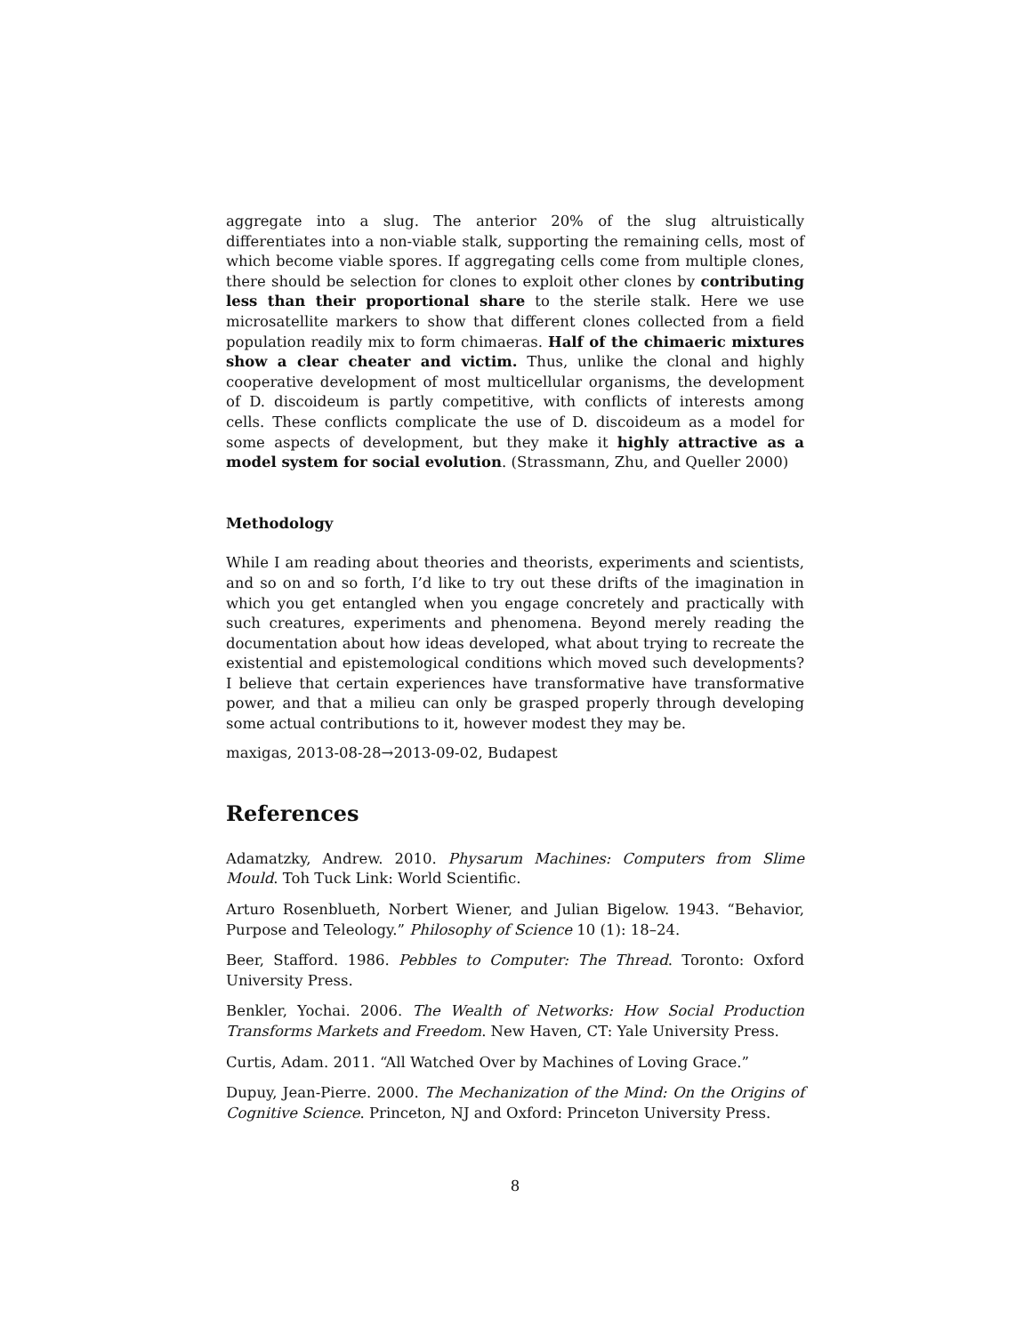aggregate into a slug. The anterior 20% of the slug altruistically differentiates into a non-viable stalk, supporting the remaining cells, most of which become viable spores. If aggregating cells come from multiple clones, there should be selection for clones to exploit other clones by contributing less than their proportional share to the sterile stalk. Here we use microsatellite markers to show that different clones collected from a field population readily mix to form chimaeras. Half of the chimaeric mixtures show a clear cheater and victim. Thus, unlike the clonal and highly cooperative development of most multicellular organisms, the development of D. discoideum is partly competitive, with conflicts of interests among cells. These conflicts complicate the use of D. discoideum as a model for some aspects of development, but they make it highly attractive as a model system for social evolution. (Strassmann, Zhu, and Queller 2000)
Methodology
While I am reading about theories and theorists, experiments and scientists, and so on and so forth, I’d like to try out these drifts of the imagination in which you get entangled when you engage concretely and practically with such creatures, experiments and phenomena. Beyond merely reading the documentation about how ideas developed, what about trying to recreate the existential and epistemological conditions which moved such developments? I believe that certain experiences have transformative have transformative power, and that a milieu can only be grasped properly through developing some actual contributions to it, however modest they may be.
maxigas, 2013-08-28→2013-09-02, Budapest
References
Adamatzky, Andrew. 2010. Physarum Machines: Computers from Slime Mould. Toh Tuck Link: World Scientific.
Arturo Rosenblueth, Norbert Wiener, and Julian Bigelow. 1943. “Behavior, Purpose and Teleology.” Philosophy of Science 10 (1): 18–24.
Beer, Stafford. 1986. Pebbles to Computer: The Thread. Toronto: Oxford University Press.
Benkler, Yochai. 2006. The Wealth of Networks: How Social Production Transforms Markets and Freedom. New Haven, CT: Yale University Press.
Curtis, Adam. 2011. “All Watched Over by Machines of Loving Grace.”
Dupuy, Jean-Pierre. 2000. The Mechanization of the Mind: On the Origins of Cognitive Science. Princeton, NJ and Oxford: Princeton University Press.
8